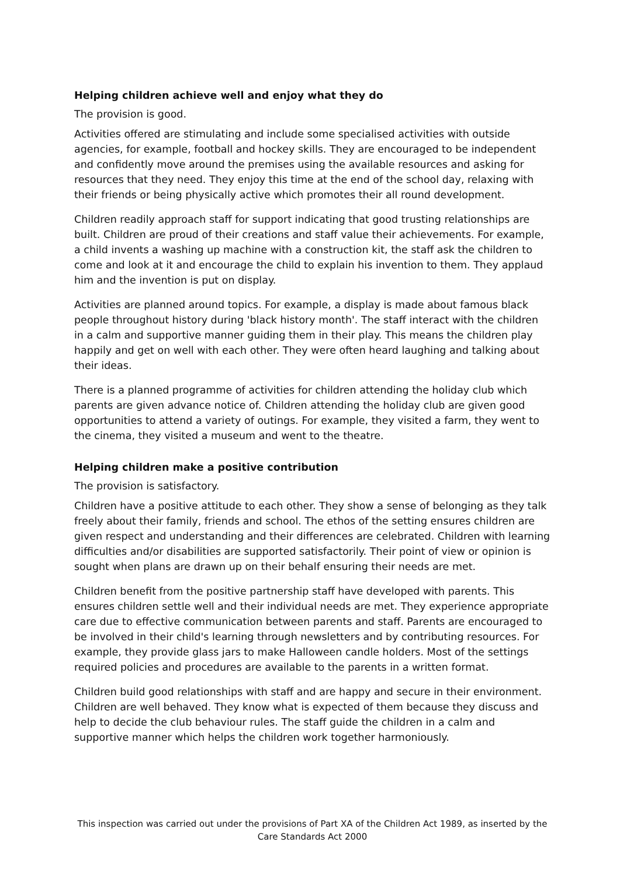Helping children achieve well and enjoy what they do
The provision is good.
Activities offered are stimulating and include some specialised activities with outside agencies, for example, football and hockey skills. They are encouraged to be independent and confidently move around the premises using the available resources and asking for resources that they need. They enjoy this time at the end of the school day, relaxing with their friends or being physically active which promotes their all round development.
Children readily approach staff for support indicating that good trusting relationships are built. Children are proud of their creations and staff value their achievements. For example, a child invents a washing up machine with a construction kit, the staff ask the children to come and look at it and encourage the child to explain his invention to them. They applaud him and the invention is put on display.
Activities are planned around topics. For example, a display is made about famous black people throughout history during 'black history month'. The staff interact with the children in a calm and supportive manner guiding them in their play. This means the children play happily and get on well with each other. They were often heard laughing and talking about their ideas.
There is a planned programme of activities for children attending the holiday club which parents are given advance notice of. Children attending the holiday club are given good opportunities to attend a variety of outings. For example, they visited a farm, they went to the cinema, they visited a museum and went to the theatre.
Helping children make a positive contribution
The provision is satisfactory.
Children have a positive attitude to each other. They show a sense of belonging as they talk freely about their family, friends and school. The ethos of the setting ensures children are given respect and understanding and their differences are celebrated. Children with learning difficulties and/or disabilities are supported satisfactorily. Their point of view or opinion is sought when plans are drawn up on their behalf ensuring their needs are met.
Children benefit from the positive partnership staff have developed with parents. This ensures children settle well and their individual needs are met. They experience appropriate care due to effective communication between parents and staff. Parents are encouraged to be involved in their child's learning through newsletters and by contributing resources. For example, they provide glass jars to make Halloween candle holders. Most of the settings required policies and procedures are available to the parents in a written format.
Children build good relationships with staff and are happy and secure in their environment. Children are well behaved. They know what is expected of them because they discuss and help to decide the club behaviour rules. The staff guide the children in a calm and supportive manner which helps the children work together harmoniously.
This inspection was carried out under the provisions of Part XA of the Children Act 1989, as inserted by the Care Standards Act 2000